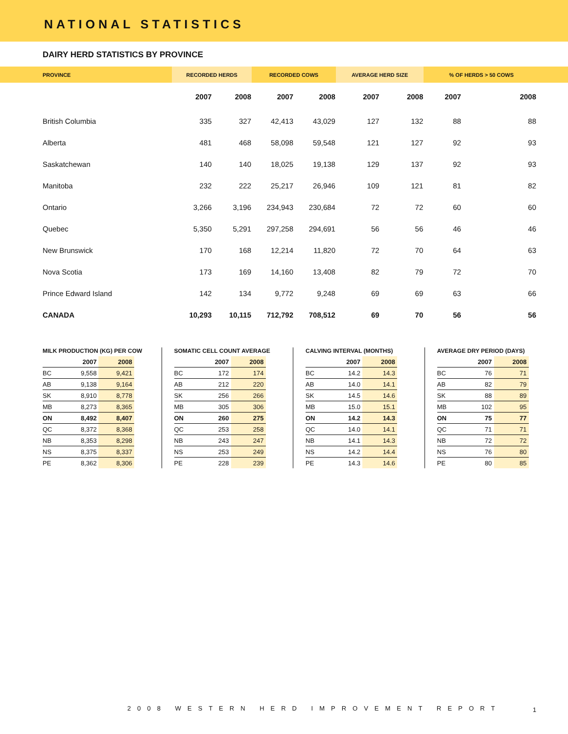NATIONAL STATISTICS
DAIRY HERD STATISTICS BY PROVINCE
| PROVINCE | RECORDED HERDS | | RECORDED COWS | | AVERAGE HERD SIZE | | % OF HERDS > 50 COWS | |
| --- | --- | --- | --- | --- | --- | --- | --- | --- |
| | 2007 | 2008 | 2007 | 2008 | 2007 | 2008 | 2007 | 2008 |
| British Columbia | 335 | 327 | 42,413 | 43,029 | 127 | 132 | 88 | 88 |
| Alberta | 481 | 468 | 58,098 | 59,548 | 121 | 127 | 92 | 93 |
| Saskatchewan | 140 | 140 | 18,025 | 19,138 | 129 | 137 | 92 | 93 |
| Manitoba | 232 | 222 | 25,217 | 26,946 | 109 | 121 | 81 | 82 |
| Ontario | 3,266 | 3,196 | 234,943 | 230,684 | 72 | 72 | 60 | 60 |
| Quebec | 5,350 | 5,291 | 297,258 | 294,691 | 56 | 56 | 46 | 46 |
| New Brunswick | 170 | 168 | 12,214 | 11,820 | 72 | 70 | 64 | 63 |
| Nova Scotia | 173 | 169 | 14,160 | 13,408 | 82 | 79 | 72 | 70 |
| Prince Edward Island | 142 | 134 | 9,772 | 9,248 | 69 | 69 | 63 | 66 |
| CANADA | 10,293 | 10,115 | 712,792 | 708,512 | 69 | 70 | 56 | 56 |
MILK PRODUCTION (KG) PER COW
| | 2007 | 2008 |
| --- | --- | --- |
| BC | 9,558 | 9,421 |
| AB | 9,138 | 9,164 |
| SK | 8,910 | 8,778 |
| MB | 8,273 | 8,365 |
| ON | 8,492 | 8,407 |
| QC | 8,372 | 8,368 |
| NB | 8,353 | 8,298 |
| NS | 8,375 | 8,337 |
| PE | 8,362 | 8,306 |
SOMATIC CELL COUNT AVERAGE
| | 2007 | 2008 |
| --- | --- | --- |
| BC | 172 | 174 |
| AB | 212 | 220 |
| SK | 256 | 266 |
| MB | 305 | 306 |
| ON | 260 | 275 |
| QC | 253 | 258 |
| NB | 243 | 247 |
| NS | 253 | 249 |
| PE | 228 | 239 |
CALVING INTERVAL (MONTHS)
| | 2007 | 2008 |
| --- | --- | --- |
| BC | 14.2 | 14.3 |
| AB | 14.0 | 14.1 |
| SK | 14.5 | 14.6 |
| MB | 15.0 | 15.1 |
| ON | 14.2 | 14.3 |
| QC | 14.0 | 14.1 |
| NB | 14.1 | 14.3 |
| NS | 14.2 | 14.4 |
| PE | 14.3 | 14.6 |
AVERAGE DRY PERIOD (DAYS)
| | 2007 | 2008 |
| --- | --- | --- |
| BC | 76 | 71 |
| AB | 82 | 79 |
| SK | 88 | 89 |
| MB | 102 | 95 |
| ON | 75 | 77 |
| QC | 71 | 71 |
| NB | 72 | 72 |
| NS | 76 | 80 |
| PE | 80 | 85 |
2008 WESTERN HERD IMPROVEMENT REPORT
1